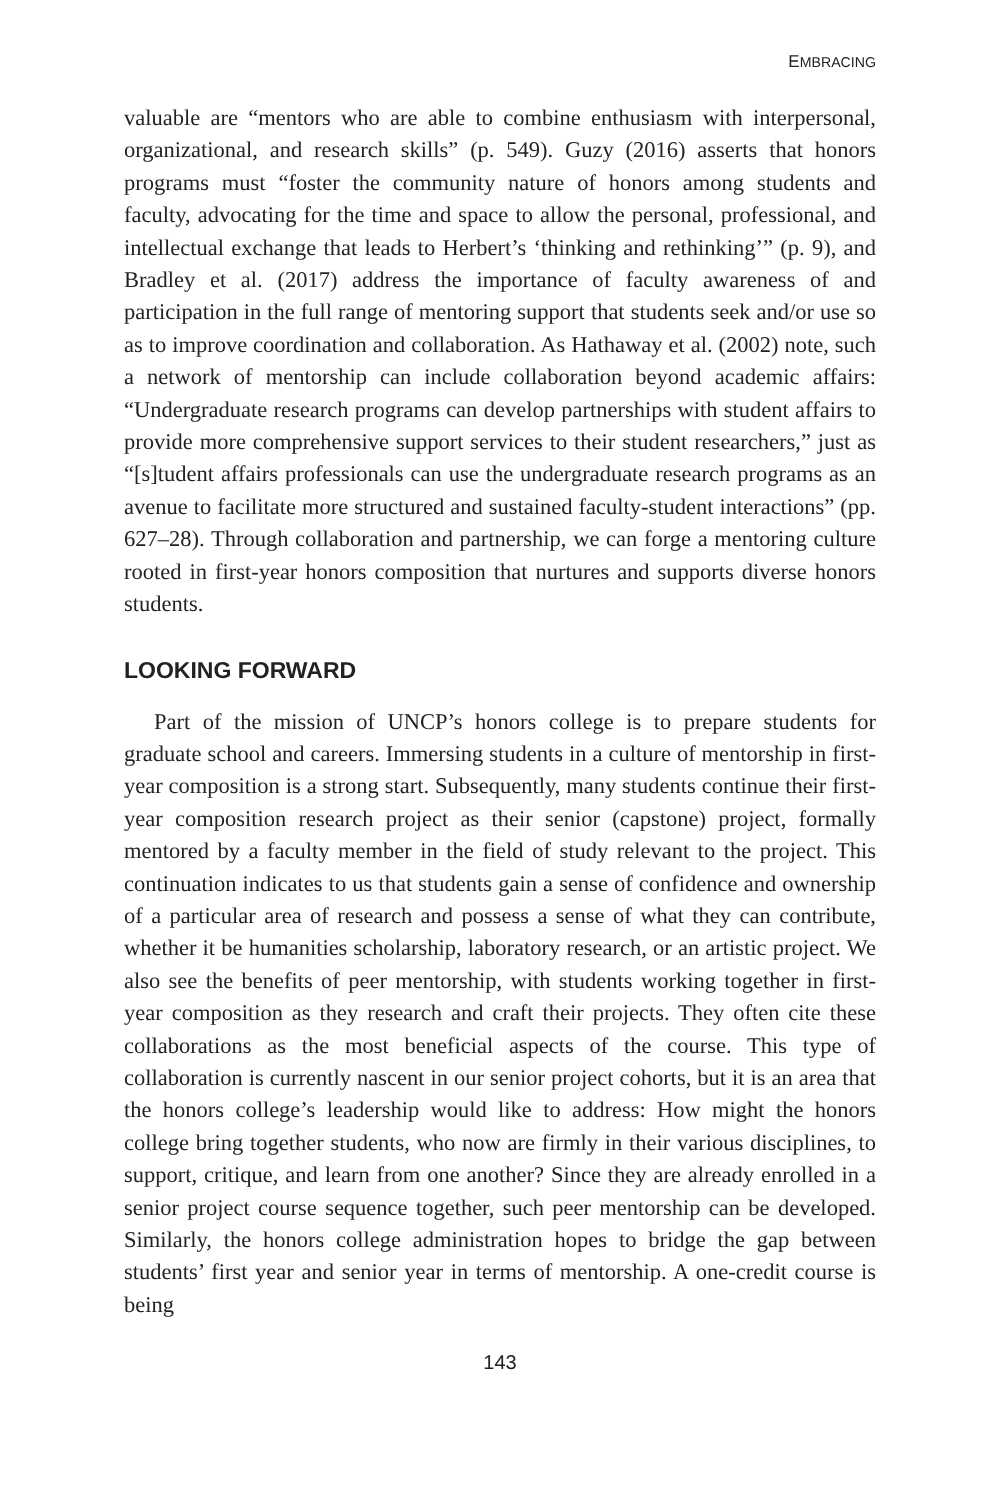EMBRACING
valuable are “mentors who are able to combine enthusiasm with interpersonal, organizational, and research skills” (p. 549). Guzy (2016) asserts that honors programs must “foster the community nature of honors among students and faculty, advocating for the time and space to allow the personal, professional, and intellectual exchange that leads to Herbert’s ‘thinking and rethinking’” (p. 9), and Bradley et al. (2017) address the importance of faculty awareness of and participation in the full range of mentoring support that students seek and/or use so as to improve coordination and collaboration. As Hathaway et al. (2002) note, such a network of mentorship can include collaboration beyond academic affairs: “Undergraduate research programs can develop partnerships with student affairs to provide more comprehensive support services to their student researchers,” just as “[s]tudent affairs professionals can use the undergraduate research programs as an avenue to facilitate more structured and sustained faculty-student interactions” (pp. 627–28). Through collaboration and partnership, we can forge a mentoring culture rooted in first-year honors composition that nurtures and supports diverse honors students.
LOOKING FORWARD
Part of the mission of UNCP’s honors college is to prepare students for graduate school and careers. Immersing students in a culture of mentorship in first-year composition is a strong start. Subsequently, many students continue their first-year composition research project as their senior (capstone) project, formally mentored by a faculty member in the field of study relevant to the project. This continuation indicates to us that students gain a sense of confidence and ownership of a particular area of research and possess a sense of what they can contribute, whether it be humanities scholarship, laboratory research, or an artistic project. We also see the benefits of peer mentorship, with students working together in first-year composition as they research and craft their projects. They often cite these collaborations as the most beneficial aspects of the course. This type of collaboration is currently nascent in our senior project cohorts, but it is an area that the honors college’s leadership would like to address: How might the honors college bring together students, who now are firmly in their various disciplines, to support, critique, and learn from one another? Since they are already enrolled in a senior project course sequence together, such peer mentorship can be developed. Similarly, the honors college administration hopes to bridge the gap between students’ first year and senior year in terms of mentorship. A one-credit course is being
143